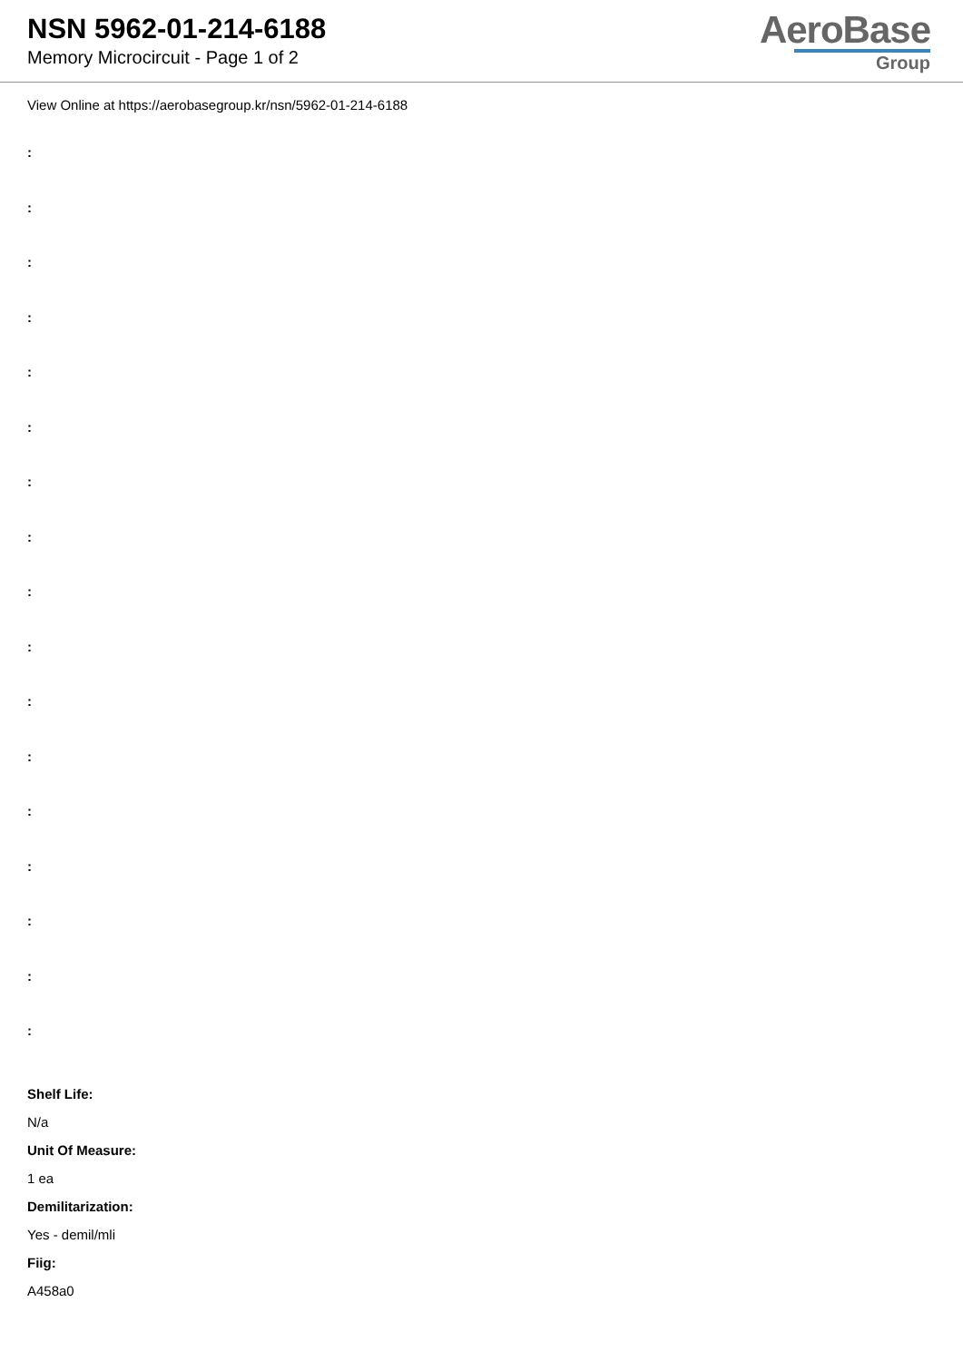NSN 5962-01-214-6188
Memory Microcircuit - Page 1 of 2
AeroBase
Group
View Online at https://aerobasegroup.kr/nsn/5962-01-214-6188
:
:
:
:
:
:
:
:
:
:
:
:
:
:
:
:
:
Shelf Life:
N/a
Unit Of Measure:
1 ea
Demilitarization:
Yes - demil/mli
Fiig:
A458a0